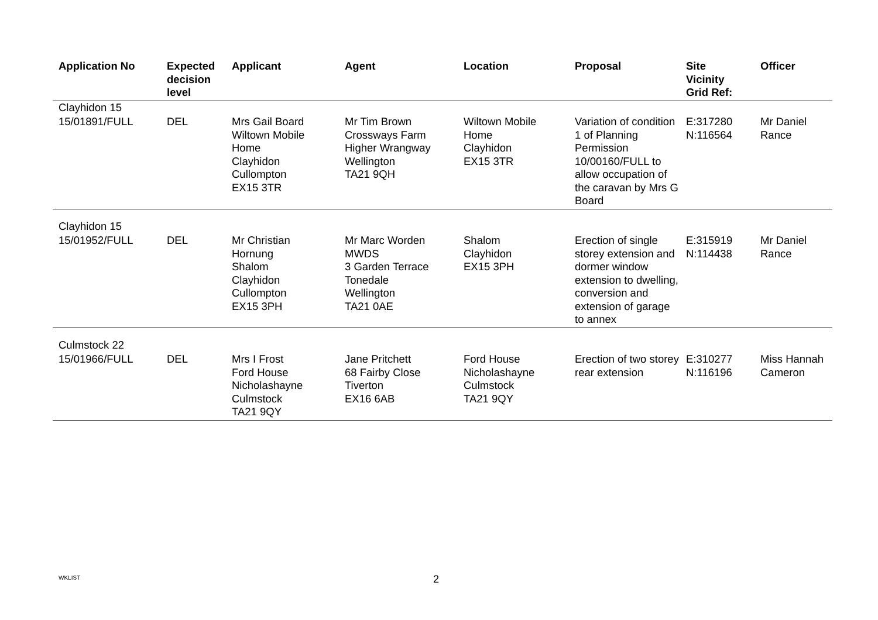| Application No | Expected decision level | Applicant | Agent | Location | Proposal | Site Vicinity Grid Ref: | Officer |
| --- | --- | --- | --- | --- | --- | --- | --- |
| Clayhidon 15 | | | | | | | |
| 15/01891/FULL | DEL | Mrs Gail Board Wiltown Mobile Home Clayhidon Cullompton EX15 3TR | Mr Tim Brown Crossways Farm Higher Wrangway Wellington TA21 9QH | Wiltown Mobile Home Clayhidon EX15 3TR | Variation of condition 1 of Planning Permission 10/00160/FULL to allow occupation of the caravan by Mrs G Board | E:317280 N:116564 | Mr Daniel Rance |
| Clayhidon 15 | | | | | | | |
| 15/01952/FULL | DEL | Mr Christian Hornung Shalom Clayhidon Cullompton EX15 3PH | Mr Marc Worden MWDS 3 Garden Terrace Tonedale Wellington TA21 0AE | Shalom Clayhidon EX15 3PH | Erection of single storey extension and dormer window extension to dwelling, conversion and extension of garage to annex | E:315919 N:114438 | Mr Daniel Rance |
| Culmstock 22 | | | | | | | |
| 15/01966/FULL | DEL | Mrs I Frost Ford House Nicholashayne Culmstock TA21 9QY | Jane Pritchett 68 Fairby Close Tiverton EX16 6AB | Ford House Nicholashayne Culmstock TA21 9QY | Erection of two storey rear extension | E:310277 N:116196 | Miss Hannah Cameron |
WKLIST 2